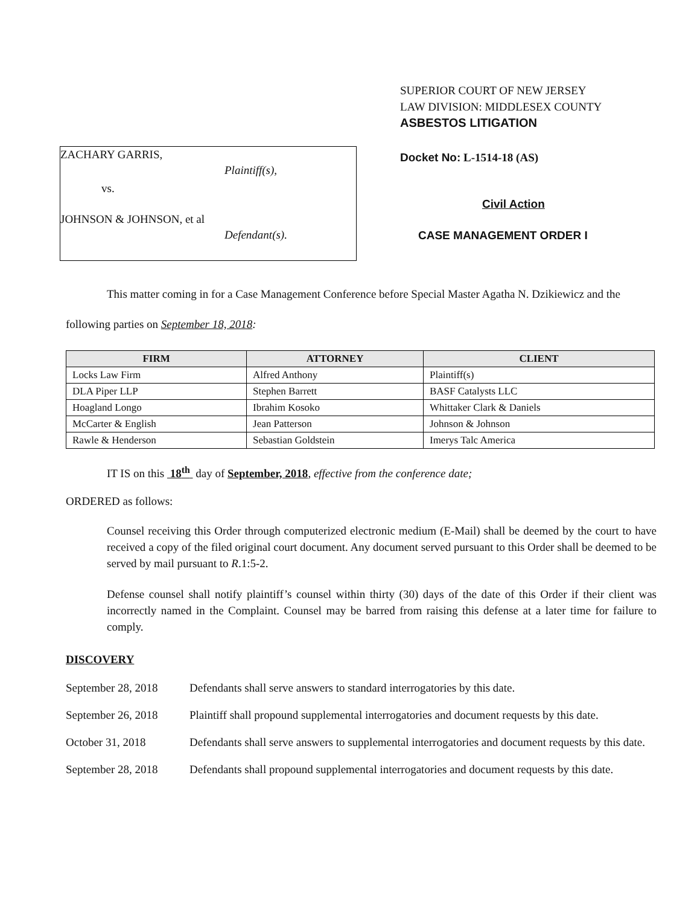ZACHARY GARRIS,
Plaintiff(s),
vs.
JOHNSON & JOHNSON, et al
Defendant(s).
SUPERIOR COURT OF NEW JERSEY
LAW DIVISION: MIDDLESEX COUNTY
ASBESTOS LITIGATION
Docket No: L-1514-18 (AS)
Civil Action
CASE MANAGEMENT ORDER I
This matter coming in for a Case Management Conference before Special Master Agatha N. Dzikiewicz and the following parties on September 18, 2018:
| FIRM | ATTORNEY | CLIENT |
| --- | --- | --- |
| Locks Law Firm | Alfred Anthony | Plaintiff(s) |
| DLA Piper LLP | Stephen Barrett | BASF Catalysts LLC |
| Hoagland Longo | Ibrahim Kosoko | Whittaker Clark & Daniels |
| McCarter & English | Jean Patterson | Johnson & Johnson |
| Rawle & Henderson | Sebastian Goldstein | Imerys Talc America |
IT IS on this 18<sup>th</sup> day of September, 2018, effective from the conference date;
ORDERED as follows:
Counsel receiving this Order through computerized electronic medium (E-Mail) shall be deemed by the court to have received a copy of the filed original court document. Any document served pursuant to this Order shall be deemed to be served by mail pursuant to R.1:5-2.
Defense counsel shall notify plaintiff’s counsel within thirty (30) days of the date of this Order if their client was incorrectly named in the Complaint. Counsel may be barred from raising this defense at a later time for failure to comply.
DISCOVERY
September 28, 2018
Defendants shall serve answers to standard interrogatories by this date.
September 26, 2018
Plaintiff shall propound supplemental interrogatories and document requests by this date.
October 31, 2018 Defendants shall serve answers to supplemental interrogatories and document requests by this date.
September 28, 2018
Defendants shall propound supplemental interrogatories and document requests by this date.